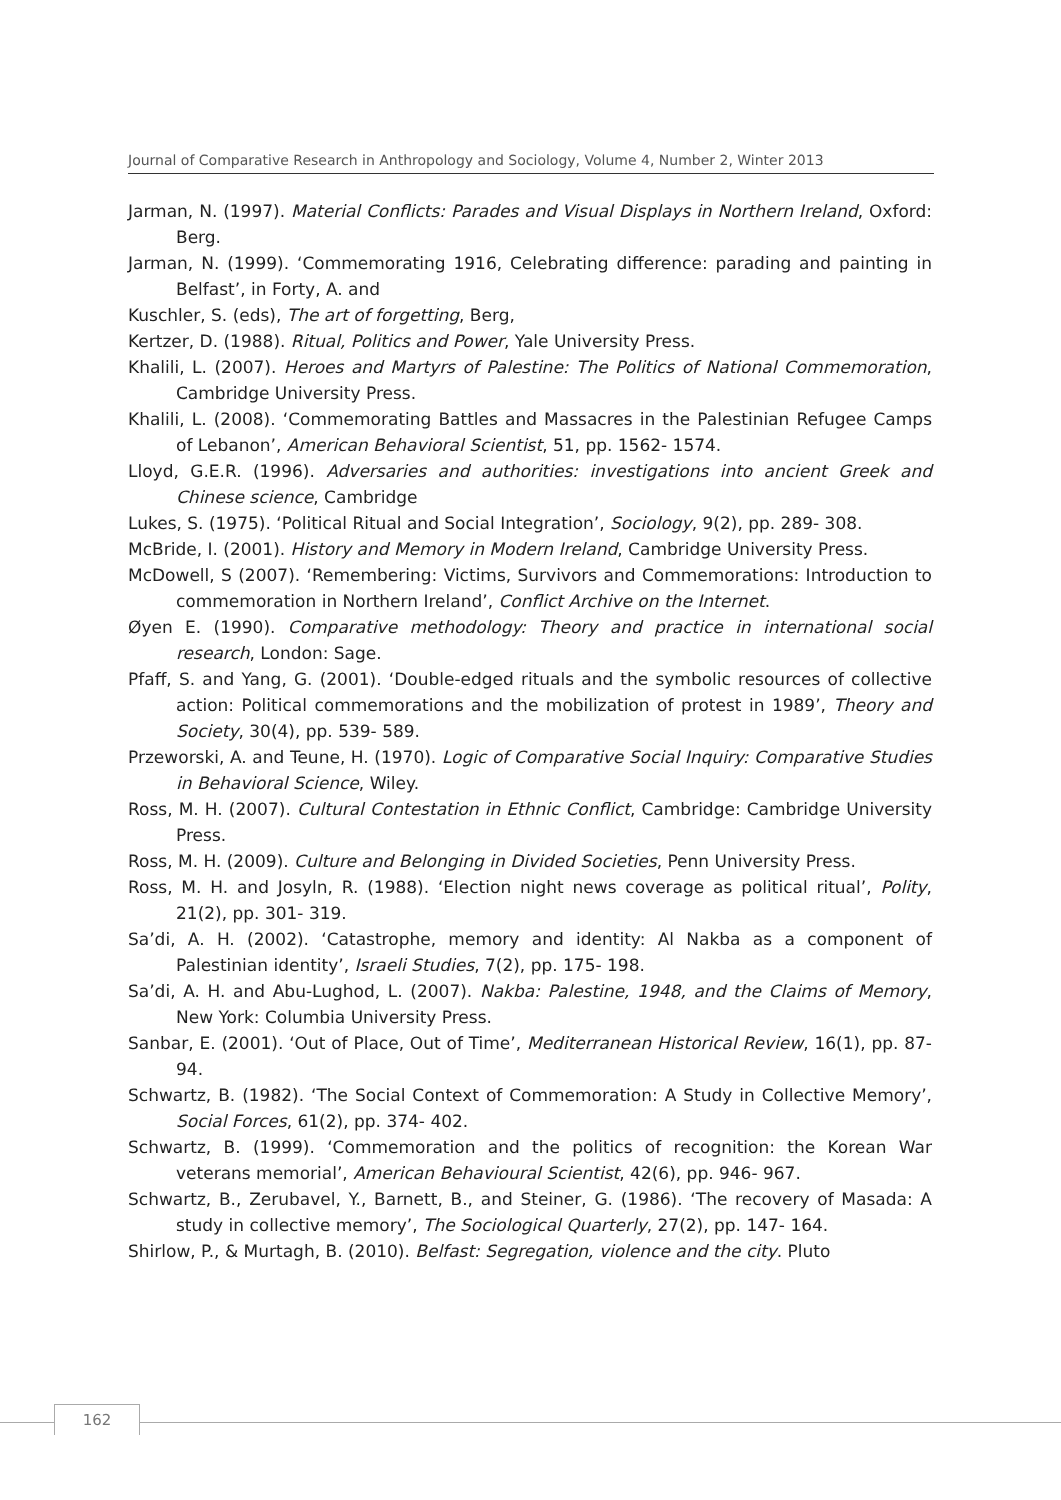Journal of Comparative Research in Anthropology and Sociology, Volume 4, Number 2, Winter 2013
Jarman, N. (1997). Material Conflicts: Parades and Visual Displays in Northern Ireland, Oxford: Berg.
Jarman, N. (1999). ‘Commemorating 1916, Celebrating difference: parading and painting in Belfast’, in Forty, A. and
Kuschler, S. (eds), The art of forgetting, Berg,
Kertzer, D. (1988). Ritual, Politics and Power, Yale University Press.
Khalili, L. (2007). Heroes and Martyrs of Palestine: The Politics of National Commemoration, Cambridge University Press.
Khalili, L. (2008). ‘Commemorating Battles and Massacres in the Palestinian Refugee Camps of Lebanon’, American Behavioral Scientist, 51, pp. 1562- 1574.
Lloyd, G.E.R. (1996). Adversaries and authorities: investigations into ancient Greek and Chinese science, Cambridge
Lukes, S. (1975). ‘Political Ritual and Social Integration’, Sociology, 9(2), pp. 289- 308.
McBride, I. (2001). History and Memory in Modern Ireland, Cambridge University Press.
McDowell, S (2007). ‘Remembering: Victims, Survivors and Commemorations: Introduction to commemoration in Northern Ireland’, Conflict Archive on the Internet.
Øyen E. (1990). Comparative methodology: Theory and practice in international social research, London: Sage.
Pfaff, S. and Yang, G. (2001). ‘Double-edged rituals and the symbolic resources of collective action: Political commemorations and the mobilization of protest in 1989’, Theory and Society, 30(4), pp. 539- 589.
Przeworski, A. and Teune, H. (1970). Logic of Comparative Social Inquiry: Comparative Studies in Behavioral Science, Wiley.
Ross, M. H. (2007). Cultural Contestation in Ethnic Conflict, Cambridge: Cambridge University Press.
Ross, M. H. (2009). Culture and Belonging in Divided Societies, Penn University Press.
Ross, M. H. and Josyln, R. (1988). ‘Election night news coverage as political ritual’, Polity, 21(2), pp. 301- 319.
Sa’di, A. H. (2002). ‘Catastrophe, memory and identity: Al Nakba as a component of Palestinian identity’, Israeli Studies, 7(2), pp. 175- 198.
Sa’di, A. H. and Abu-Lughod, L. (2007). Nakba: Palestine, 1948, and the Claims of Memory, New York: Columbia University Press.
Sanbar, E. (2001). ‘Out of Place, Out of Time’, Mediterranean Historical Review, 16(1), pp. 87- 94.
Schwartz, B. (1982). ‘The Social Context of Commemoration: A Study in Collective Memory’, Social Forces, 61(2), pp. 374- 402.
Schwartz, B. (1999). ‘Commemoration and the politics of recognition: the Korean War veterans memorial’, American Behavioural Scientist, 42(6), pp. 946- 967.
Schwartz, B., Zerubavel, Y., Barnett, B., and Steiner, G. (1986). ‘The recovery of Masada: A study in collective memory’, The Sociological Quarterly, 27(2), pp. 147- 164.
Shirlow, P., & Murtagh, B. (2010). Belfast: Segregation, violence and the city. Pluto
162